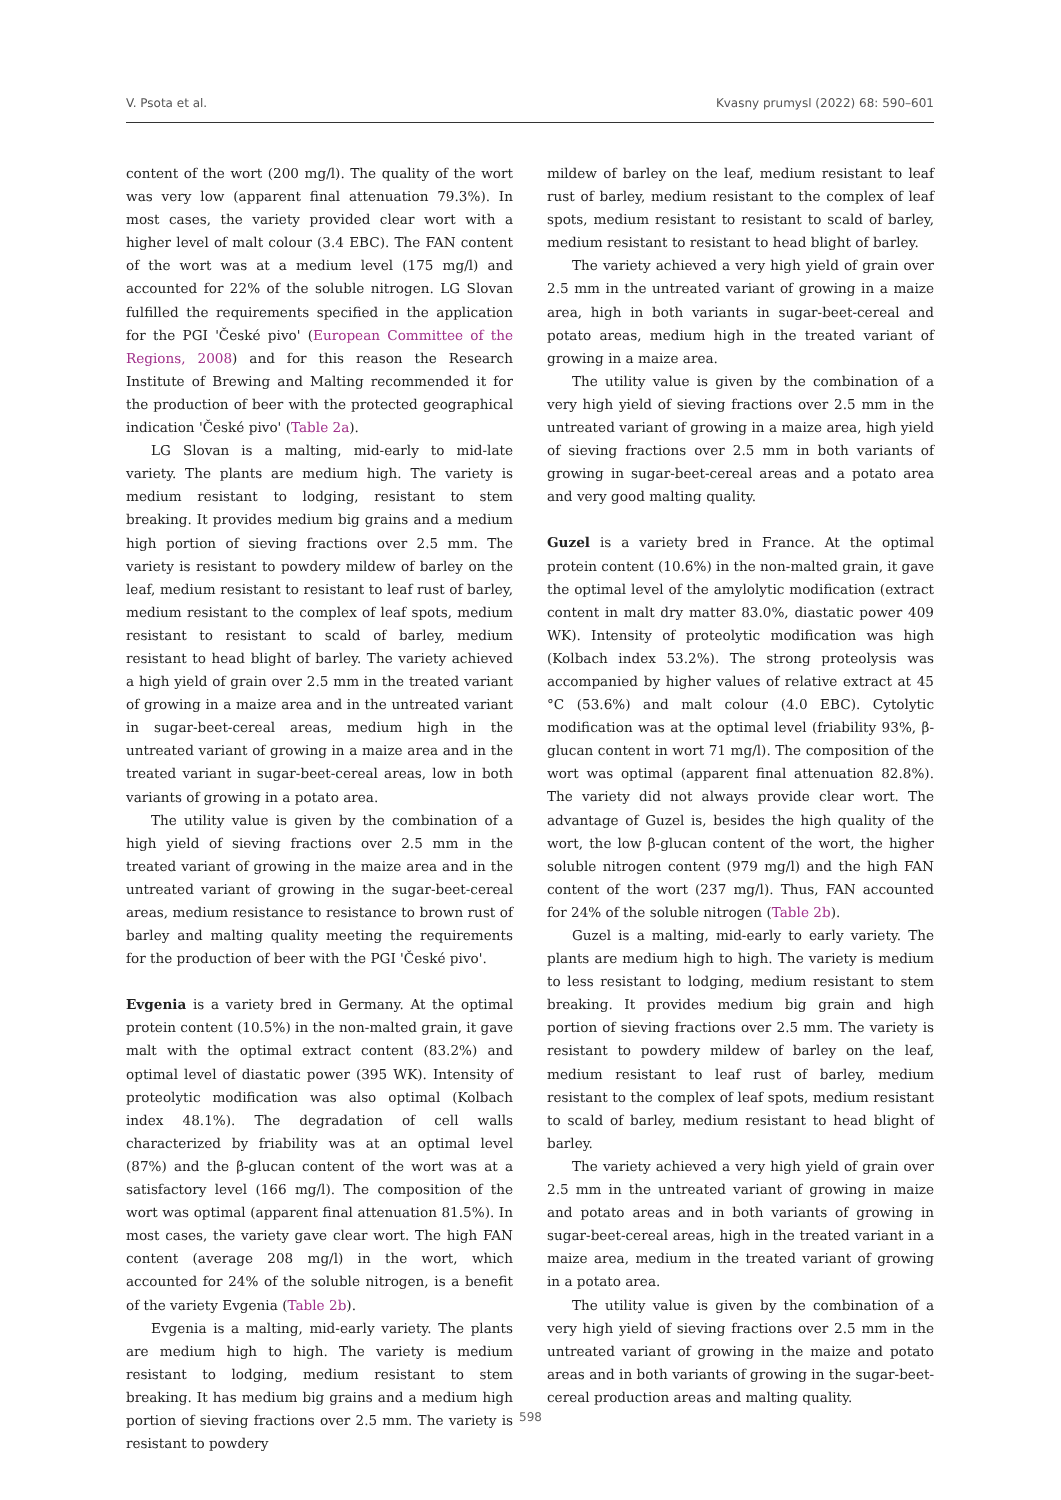V. Psota et al. Kvasny prumysl (2022) 68: 590–601
content of the wort (200 mg/l). The quality of the wort was very low (apparent final attenuation 79.3%). In most cases, the variety provided clear wort with a higher level of malt colour (3.4 EBC). The FAN content of the wort was at a medium level (175 mg/l) and accounted for 22% of the soluble nitrogen. LG Slovan fulfilled the requirements specified in the application for the PGI 'České pivo' (European Committee of the Regions, 2008) and for this reason the Research Institute of Brewing and Malting recommended it for the production of beer with the protected geographical indication 'České pivo' (Table 2a).
LG Slovan is a malting, mid-early to mid-late variety. The plants are medium high. The variety is medium resistant to lodging, resistant to stem breaking. It provides medium big grains and a medium high portion of sieving fractions over 2.5 mm. The variety is resistant to powdery mildew of barley on the leaf, medium resistant to resistant to leaf rust of barley, medium resistant to the complex of leaf spots, medium resistant to resistant to scald of barley, medium resistant to head blight of barley. The variety achieved a high yield of grain over 2.5 mm in the treated variant of growing in a maize area and in the untreated variant in sugar-beet-cereal areas, medium high in the untreated variant of growing in a maize area and in the treated variant in sugar-beet-cereal areas, low in both variants of growing in a potato area.
The utility value is given by the combination of a high yield of sieving fractions over 2.5 mm in the treated variant of growing in the maize area and in the untreated variant of growing in the sugar-beet-cereal areas, medium resistance to resistance to brown rust of barley and malting quality meeting the requirements for the production of beer with the PGI 'České pivo'.
Evgenia is a variety bred in Germany. At the optimal protein content (10.5%) in the non-malted grain, it gave malt with the optimal extract content (83.2%) and optimal level of diastatic power (395 WK). Intensity of proteolytic modification was also optimal (Kolbach index 48.1%). The degradation of cell walls characterized by friability was at an optimal level (87%) and the β-glucan content of the wort was at a satisfactory level (166 mg/l). The composition of the wort was optimal (apparent final attenuation 81.5%). In most cases, the variety gave clear wort. The high FAN content (average 208 mg/l) in the wort, which accounted for 24% of the soluble nitrogen, is a benefit of the variety Evgenia (Table 2b).
Evgenia is a malting, mid-early variety. The plants are medium high to high. The variety is medium resistant to lodging, medium resistant to stem breaking. It has medium big grains and a medium high portion of sieving fractions over 2.5 mm. The variety is resistant to powdery
mildew of barley on the leaf, medium resistant to leaf rust of barley, medium resistant to the complex of leaf spots, medium resistant to resistant to scald of barley, medium resistant to resistant to head blight of barley.
The variety achieved a very high yield of grain over 2.5 mm in the untreated variant of growing in a maize area, high in both variants in sugar-beet-cereal and potato areas, medium high in the treated variant of growing in a maize area.
The utility value is given by the combination of a very high yield of sieving fractions over 2.5 mm in the untreated variant of growing in a maize area, high yield of sieving fractions over 2.5 mm in both variants of growing in sugar-beet-cereal areas and a potato area and very good malting quality.
Guzel is a variety bred in France. At the optimal protein content (10.6%) in the non-malted grain, it gave the optimal level of the amylolytic modification (extract content in malt dry matter 83.0%, diastatic power 409 WK). Intensity of proteolytic modification was high (Kolbach index 53.2%). The strong proteolysis was accompanied by higher values of relative extract at 45 °C (53.6%) and malt colour (4.0 EBC). Cytolytic modification was at the optimal level (friability 93%, β-glucan content in wort 71 mg/l). The composition of the wort was optimal (apparent final attenuation 82.8%). The variety did not always provide clear wort. The advantage of Guzel is, besides the high quality of the wort, the low β-glucan content of the wort, the higher soluble nitrogen content (979 mg/l) and the high FAN content of the wort (237 mg/l). Thus, FAN accounted for 24% of the soluble nitrogen (Table 2b).
Guzel is a malting, mid-early to early variety. The plants are medium high to high. The variety is medium to less resistant to lodging, medium resistant to stem breaking. It provides medium big grain and high portion of sieving fractions over 2.5 mm. The variety is resistant to powdery mildew of barley on the leaf, medium resistant to leaf rust of barley, medium resistant to the complex of leaf spots, medium resistant to scald of barley, medium resistant to head blight of barley.
The variety achieved a very high yield of grain over 2.5 mm in the untreated variant of growing in maize and potato areas and in both variants of growing in sugar-beet-cereal areas, high in the treated variant in a maize area, medium in the treated variant of growing in a potato area.
The utility value is given by the combination of a very high yield of sieving fractions over 2.5 mm in the untreated variant of growing in the maize and potato areas and in both variants of growing in the sugar-beet-cereal production areas and malting quality.
598